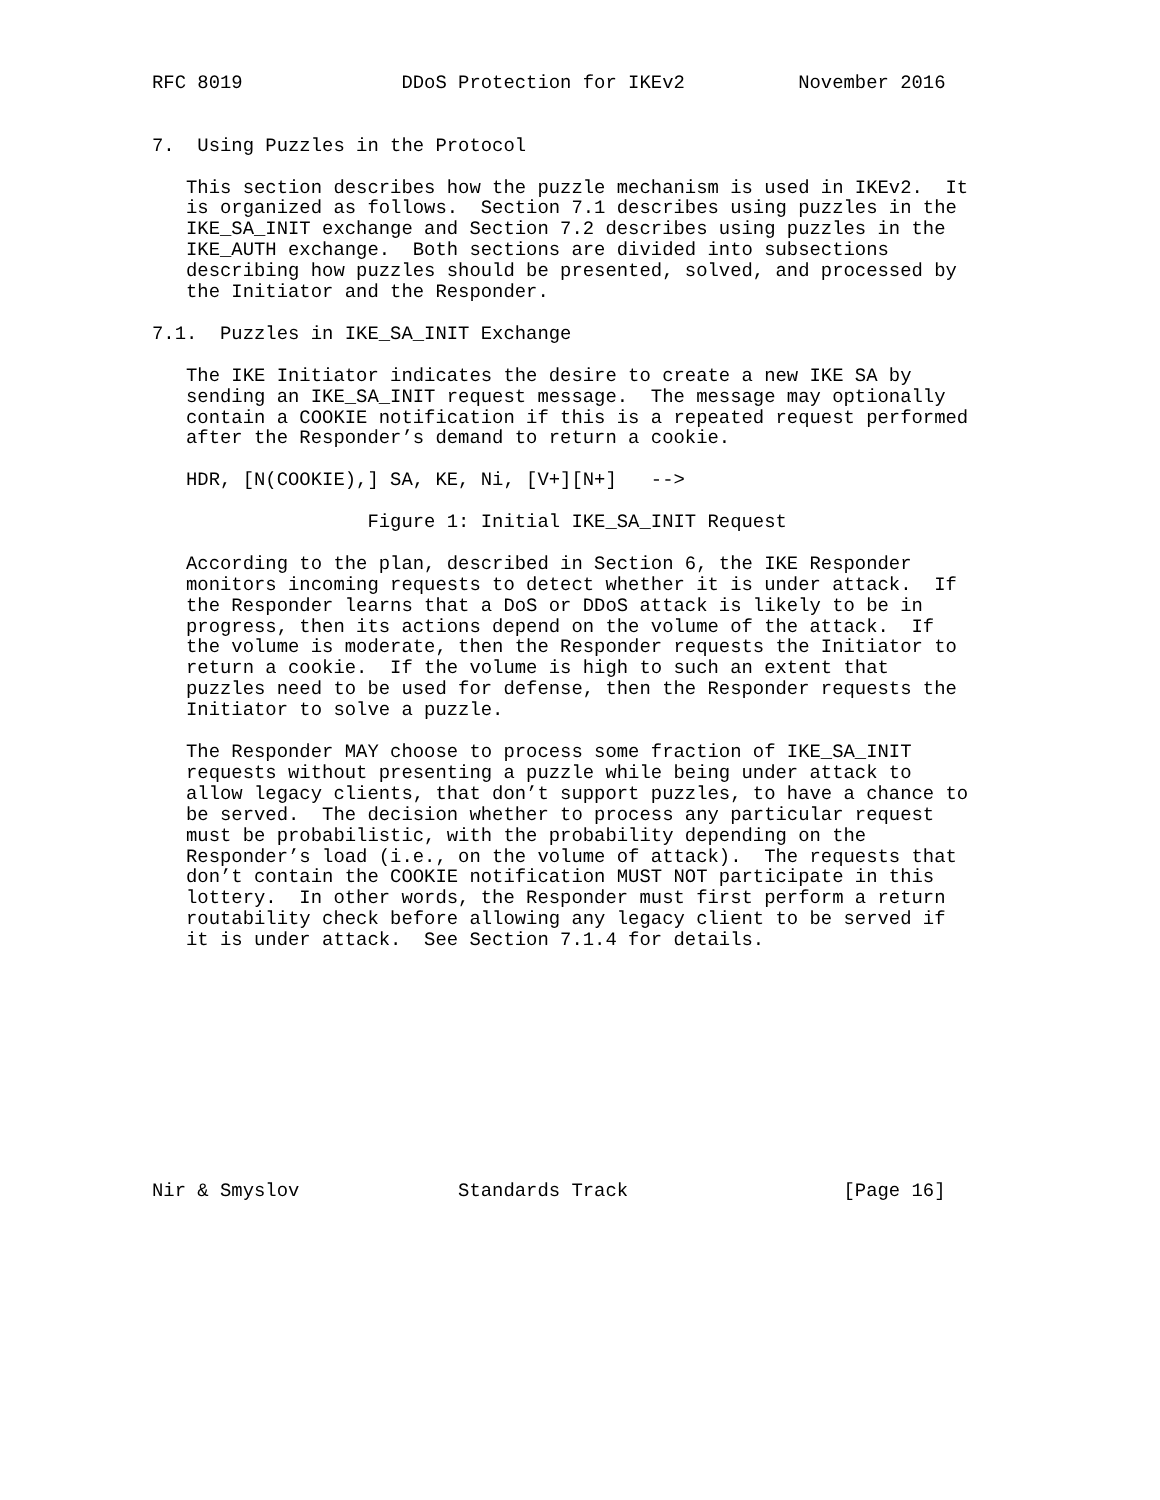RFC 8019              DDoS Protection for IKEv2          November 2016


7.  Using Puzzles in the Protocol

   This section describes how the puzzle mechanism is used in IKEv2.  It
   is organized as follows.  Section 7.1 describes using puzzles in the
   IKE_SA_INIT exchange and Section 7.2 describes using puzzles in the
   IKE_AUTH exchange.  Both sections are divided into subsections
   describing how puzzles should be presented, solved, and processed by
   the Initiator and the Responder.

7.1.  Puzzles in IKE_SA_INIT Exchange

   The IKE Initiator indicates the desire to create a new IKE SA by
   sending an IKE_SA_INIT request message.  The message may optionally
   contain a COOKIE notification if this is a repeated request performed
   after the Responder’s demand to return a cookie.

   HDR, [N(COOKIE),] SA, KE, Ni, [V+][N+]   -->

                   Figure 1: Initial IKE_SA_INIT Request

   According to the plan, described in Section 6, the IKE Responder
   monitors incoming requests to detect whether it is under attack.  If
   the Responder learns that a DoS or DDoS attack is likely to be in
   progress, then its actions depend on the volume of the attack.  If
   the volume is moderate, then the Responder requests the Initiator to
   return a cookie.  If the volume is high to such an extent that
   puzzles need to be used for defense, then the Responder requests the
   Initiator to solve a puzzle.

   The Responder MAY choose to process some fraction of IKE_SA_INIT
   requests without presenting a puzzle while being under attack to
   allow legacy clients, that don’t support puzzles, to have a chance to
   be served.  The decision whether to process any particular request
   must be probabilistic, with the probability depending on the
   Responder’s load (i.e., on the volume of attack).  The requests that
   don’t contain the COOKIE notification MUST NOT participate in this
   lottery.  In other words, the Responder must first perform a return
   routability check before allowing any legacy client to be served if
   it is under attack.  See Section 7.1.4 for details.











Nir & Smyslov              Standards Track                   [Page 16]